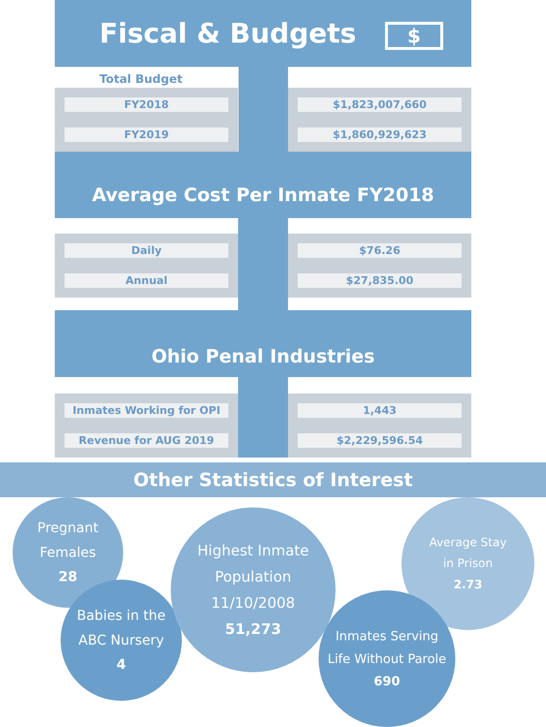Fiscal & Budgets $
Total Budget
FY2018
FY2019
$1,823,007,660
$1,860,929,623
Average Cost Per Inmate FY2018
Daily
Annual
$76.26
$27,835.00
Ohio Penal Industries
Inmates Working for OPI
Revenue for AUG 2019
1,443
$2,229,596.54
Other Statistics of Interest
Pregnant
Females
28
Babies in the
ABC Nursery
4
Highest Inmate
Population 11/10/2008
51,273
Average Stay
in Prison
2.73
Inmates Serving
Life Without Parole
690